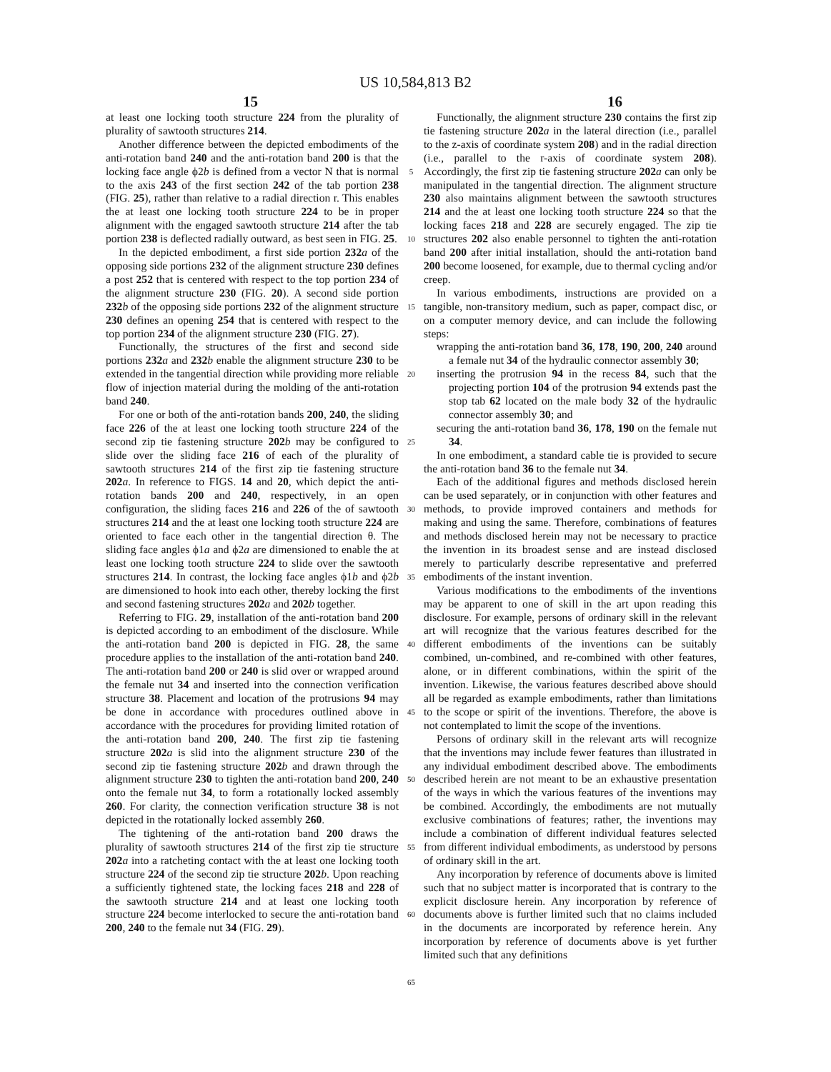US 10,584,813 B2
15 16
at least one locking tooth structure 224 from the plurality of plurality of sawtooth structures 214.
Another difference between the depicted embodiments of the anti-rotation band 240 and the anti-rotation band 200 is that the locking face angle ϕ2b is defined from a vector N that is normal to the axis 243 of the first section 242 of the tab portion 238 (FIG. 25), rather than relative to a radial direction r. This enables the at least one locking tooth structure 224 to be in proper alignment with the engaged sawtooth structure 214 after the tab portion 238 is deflected radially outward, as best seen in FIG. 25.
In the depicted embodiment, a first side portion 232 a of the opposing side portions 232 of the alignment structure 230 defines a post 252 that is centered with respect to the top portion 234 of the alignment structure 230 (FIG. 20). A second side portion 232 b of the opposing side portions 232 of the alignment structure 230 defines an opening 254 that is centered with respect to the top portion 234 of the alignment structure 230 (FIG. 27).
Functionally, the structures of the first and second side portions 232 a and 232 b enable the alignment structure 230 to be extended in the tangential direction while providing more reliable flow of injection material during the molding of the anti-rotation band 240.
For one or both of the anti-rotation bands 200, 240, the sliding face 226 of the at least one locking tooth structure 224 of the second zip tie fastening structure 202 b may be configured to slide over the sliding face 216 of each of the plurality of sawtooth structures 214 of the first zip tie fastening structure 202 a. In reference to FIGS. 14 and 20, which depict the anti-rotation bands 200 and 240, respectively, in an open configuration, the sliding faces 216 and 226 of the of sawtooth structures 214 and the at least one locking tooth structure 224 are oriented to face each other in the tangential direction θ. The sliding face angles ϕ1a and ϕ2a are dimensioned to enable the at least one locking tooth structure 224 to slide over the sawtooth structures 214. In contrast, the locking face angles ϕ1b and ϕ2b are dimensioned to hook into each other, thereby locking the first and second fastening structures 202 a and 202 b together.
Referring to FIG. 29, installation of the anti-rotation band 200 is depicted according to an embodiment of the disclosure. While the anti-rotation band 200 is depicted in FIG. 28, the same procedure applies to the installation of the anti-rotation band 240. The anti-rotation band 200 or 240 is slid over or wrapped around the female nut 34 and inserted into the connection verification structure 38. Placement and location of the protrusions 94 may be done in accordance with procedures outlined above in accordance with the procedures for providing limited rotation of the anti-rotation band 200, 240. The first zip tie fastening structure 202 a is slid into the alignment structure 230 of the second zip tie fastening structure 202 b and drawn through the alignment structure 230 to tighten the anti-rotation band 200, 240 onto the female nut 34, to form a rotationally locked assembly 260. For clarity, the connection verification structure 38 is not depicted in the rotationally locked assembly 260.
The tightening of the anti-rotation band 200 draws the plurality of sawtooth structures 214 of the first zip tie structure 202 a into a ratcheting contact with the at least one locking tooth structure 224 of the second zip tie structure 202 b. Upon reaching a sufficiently tightened state, the locking faces 218 and 228 of the sawtooth structure 214 and at least one locking tooth structure 224 become interlocked to secure the anti-rotation band 200, 240 to the female nut 34 (FIG. 29).
5
10
15
20
25
30
35
40
45
50
55
60
65
Functionally, the alignment structure 230 contains the first zip tie fastening structure 202 a in the lateral direction (i.e., parallel to the z-axis of coordinate system 208) and in the radial direction (i.e., parallel to the r-axis of coordinate system 208). Accordingly, the first zip tie fastening structure 202 a can only be manipulated in the tangential direction. The alignment structure 230 also maintains alignment between the sawtooth structures 214 and the at least one locking tooth structure 224 so that the locking faces 218 and 228 are securely engaged. The zip tie structures 202 also enable personnel to tighten the anti-rotation band 200 after initial installation, should the anti-rotation band 200 become loosened, for example, due to thermal cycling and/or creep.
In various embodiments, instructions are provided on a tangible, non-transitory medium, such as paper, compact disc, or on a computer memory device, and can include the following steps:
wrapping the anti-rotation band 36, 178, 190, 200, 240 around a female nut 34 of the hydraulic connector assembly 30;
inserting the protrusion 94 in the recess 84, such that the projecting portion 104 of the protrusion 94 extends past the stop tab 62 located on the male body 32 of the hydraulic connector assembly 30; and
securing the anti-rotation band 36, 178, 190 on the female nut 34.
In one embodiment, a standard cable tie is provided to secure the anti-rotation band 36 to the female nut 34.
Each of the additional figures and methods disclosed herein can be used separately, or in conjunction with other features and methods, to provide improved containers and methods for making and using the same. Therefore, combinations of features and methods disclosed herein may not be necessary to practice the invention in its broadest sense and are instead disclosed merely to particularly describe representative and preferred embodiments of the instant invention.
Various modifications to the embodiments of the inventions may be apparent to one of skill in the art upon reading this disclosure. For example, persons of ordinary skill in the relevant art will recognize that the various features described for the different embodiments of the inventions can be suitably combined, un-combined, and re-combined with other features, alone, or in different combinations, within the spirit of the invention. Likewise, the various features described above should all be regarded as example embodiments, rather than limitations to the scope or spirit of the inventions. Therefore, the above is not contemplated to limit the scope of the inventions.
Persons of ordinary skill in the relevant arts will recognize that the inventions may include fewer features than illustrated in any individual embodiment described above. The embodiments described herein are not meant to be an exhaustive presentation of the ways in which the various features of the inventions may be combined. Accordingly, the embodiments are not mutually exclusive combinations of features; rather, the inventions may include a combination of different individual features selected from different individual embodiments, as understood by persons of ordinary skill in the art.
Any incorporation by reference of documents above is limited such that no subject matter is incorporated that is contrary to the explicit disclosure herein. Any incorporation by reference of documents above is further limited such that no claims included in the documents are incorporated by reference herein. Any incorporation by reference of documents above is yet further limited such that any definitions